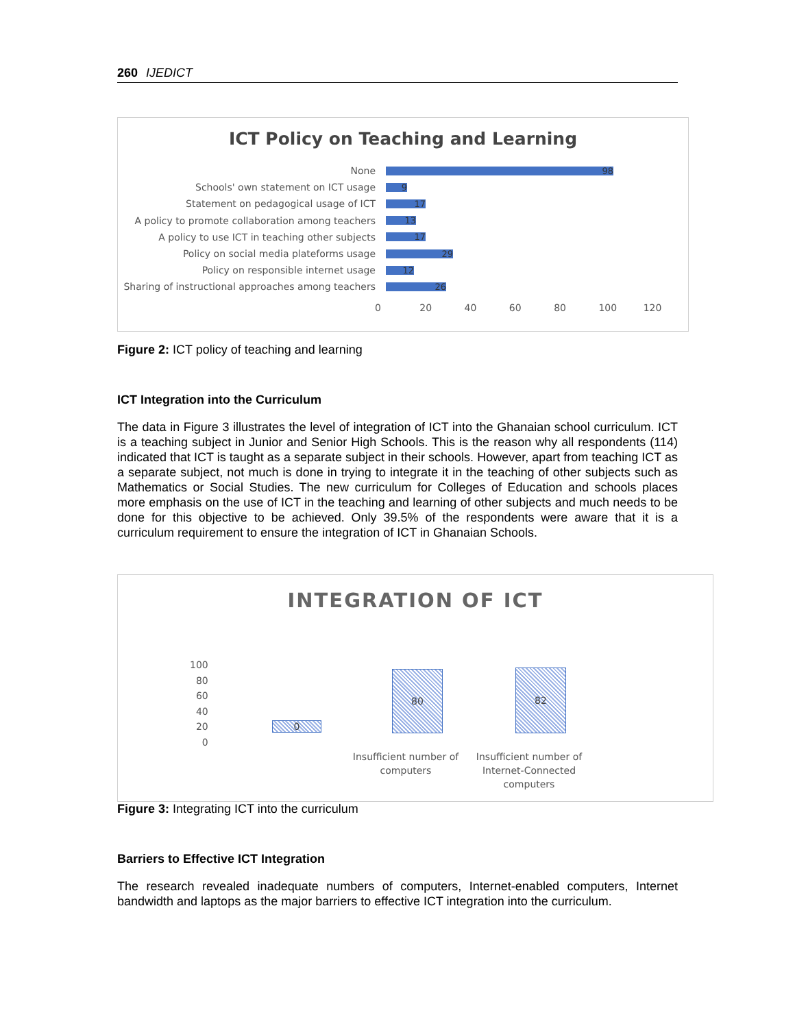260 IJEDICT
ICT Policy on Teaching and Learning
None
98
Schools' own statement on ICT usage
9
Statement on pedagogical usage of ICT
17
A policy to promote collaboration among teachers
13
A policy to use ICT in teaching other subjects
17
Policy on social media plateforms usage
29
Policy on responsible internet usage
12
Sharing of instructional approaches among teachers
26
0 20 40 60 80 100 120
Figure 2: ICT policy of teaching and learning
ICT Integration into the Curriculum
The data in Figure 3 illustrates the level of integration of ICT into the Ghanaian school curriculum. ICT is a teaching subject in Junior and Senior High Schools. This is the reason why all respondents (114) indicated that ICT is taught as a separate subject in their schools. However, apart from teaching ICT as a separate subject, not much is done in trying to integrate it in the teaching of other subjects such as Mathematics or Social Studies. The new curriculum for Colleges of Education and schools places more emphasis on the use of ICT in the teaching and learning of other subjects and much needs to be done for this objective to be achieved. Only 39.5% of the respondents were aware that it is a curriculum requirement to ensure the integration of ICT in Ghanaian Schools.
INTEGRATION OF ICT
100
80
60
40
20
0
0
80 82
Insufficient number of computers
Insufficient number of Internet-Connected computers
Figure 3: Integrating ICT into the curriculum
Barriers to Effective ICT Integration
The research revealed inadequate numbers of computers, Internet-enabled computers, Internet bandwidth and laptops as the major barriers to effective ICT integration into the curriculum.